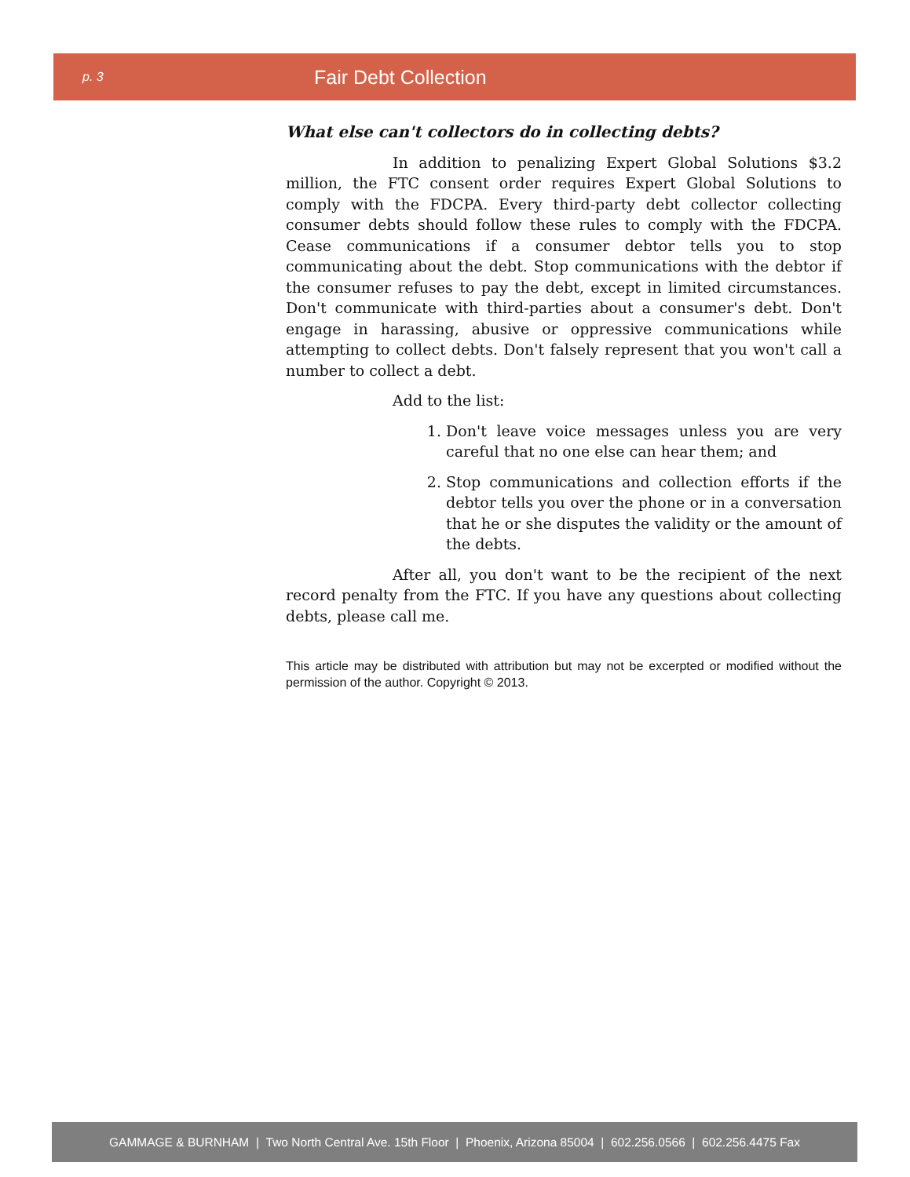p. 3 Fair Debt Collection
What else can't collectors do in collecting debts?
In addition to penalizing Expert Global Solutions $3.2 million, the FTC consent order requires Expert Global Solutions to comply with the FDCPA. Every third-party debt collector collecting consumer debts should follow these rules to comply with the FDCPA. Cease communications if a consumer debtor tells you to stop communicating about the debt. Stop communications with the debtor if the consumer refuses to pay the debt, except in limited circumstances. Don't communicate with third-parties about a consumer's debt. Don't engage in harassing, abusive or oppressive communications while attempting to collect debts. Don't falsely represent that you won't call a number to collect a debt.
Add to the list:
1. Don't leave voice messages unless you are very careful that no one else can hear them; and
2. Stop communications and collection efforts if the debtor tells you over the phone or in a conversation that he or she disputes the validity or the amount of the debts.
After all, you don't want to be the recipient of the next record penalty from the FTC. If you have any questions about collecting debts, please call me.
This article may be distributed with attribution but may not be excerpted or modified without the permission of the author. Copyright © 2013.
GAMMAGE & BURNHAM | Two North Central Ave. 15th Floor | Phoenix, Arizona 85004 | 602.256.0566 | 602.256.4475 Fax